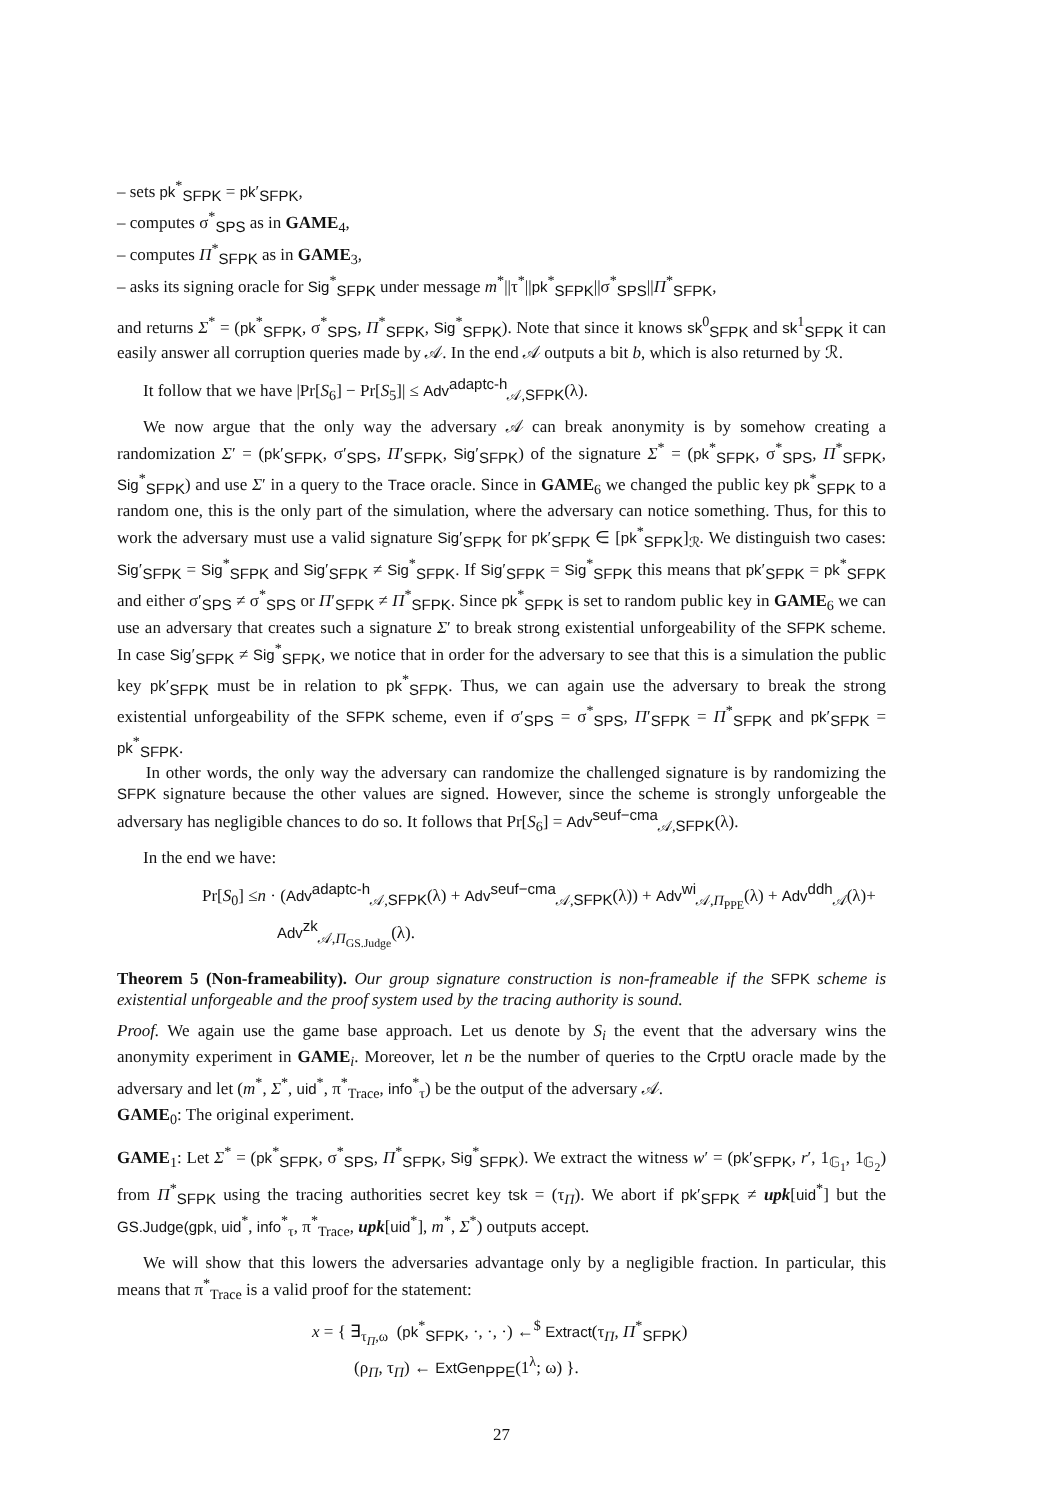– sets pk<sup>*</sup><sub>SFPK</sub> = pk′<sub>SFPK</sub>,
– computes σ<sup>*</sup><sub>SPS</sub> as in GAME<sub>4</sub>,
– computes Π<sup>*</sup><sub>SFPK</sub> as in GAME<sub>3</sub>,
– asks its signing oracle for Sig<sup>*</sup><sub>SFPK</sub> under message m<sup>*</sup>||τ<sup>*</sup>||pk<sup>*</sup><sub>SFPK</sub>||σ<sup>*</sup><sub>SPS</sub>||Π<sup>*</sup><sub>SFPK</sub>,
and returns Σ<sup>*</sup> = (pk<sup>*</sup><sub>SFPK</sub>, σ<sup>*</sup><sub>SPS</sub>, Π<sup>*</sup><sub>SFPK</sub>, Sig<sup>*</sup><sub>SFPK</sub>). Note that since it knows sk<sup>0</sup><sub>SFPK</sub> and sk<sup>1</sup><sub>SFPK</sub> it can easily answer all corruption queries made by 𝒜. In the end 𝒜 outputs a bit b, which is also returned by ℛ.
It follow that we have |Pr[S<sub>6</sub>] − Pr[S<sub>5</sub>]| ≤ Adv<sup>adaptc-h</sup><sub>𝒜,SFPK</sub>(λ).
We now argue that the only way the adversary 𝒜 can break anonymity is by somehow creating a randomization Σ′ = (pk′<sub>SFPK</sub>, σ′<sub>SPS</sub>, Π′<sub>SFPK</sub>, Sig′<sub>SFPK</sub>) of the signature Σ<sup>*</sup> = (pk<sup>*</sup><sub>SFPK</sub>, σ<sup>*</sup><sub>SPS</sub>, Π<sup>*</sup><sub>SFPK</sub>, Sig<sup>*</sup><sub>SFPK</sub>) and use Σ′ in a query to the Trace oracle. Since in GAME<sub>6</sub> we changed the public key pk<sup>*</sup><sub>SFPK</sub> to a random one, this is the only part of the simulation, where the adversary can notice something. Thus, for this to work the adversary must use a valid signature Sig′<sub>SFPK</sub> for pk′<sub>SFPK</sub> ∈ [pk<sup>*</sup><sub>SFPK</sub>]<sub>ℛ</sub>. We distinguish two cases: Sig′<sub>SFPK</sub> = Sig<sup>*</sup><sub>SFPK</sub> and Sig′<sub>SFPK</sub> ≠ Sig<sup>*</sup><sub>SFPK</sub>. If Sig′<sub>SFPK</sub> = Sig<sup>*</sup><sub>SFPK</sub> this means that pk′<sub>SFPK</sub> = pk<sup>*</sup><sub>SFPK</sub> and either σ′<sub>SPS</sub> ≠ σ<sup>*</sup><sub>SPS</sub> or Π′<sub>SFPK</sub> ≠ Π<sup>*</sup><sub>SFPK</sub>. Since pk<sup>*</sup><sub>SFPK</sub> is set to random public key in GAME<sub>6</sub> we can use an adversary that creates such a signature Σ′ to break strong existential unforgeability of the SFPK scheme. In case Sig′<sub>SFPK</sub> ≠ Sig<sup>*</sup><sub>SFPK</sub>, we notice that in order for the adversary to see that this is a simulation the public key pk′<sub>SFPK</sub> must be in relation to pk<sup>*</sup><sub>SFPK</sub>. Thus, we can again use the adversary to break the strong existential unforgeability of the SFPK scheme, even if σ′<sub>SPS</sub> = σ<sup>*</sup><sub>SPS</sub>, Π′<sub>SFPK</sub> = Π<sup>*</sup><sub>SFPK</sub> and pk′<sub>SFPK</sub> = pk<sup>*</sup><sub>SFPK</sub>.
In other words, the only way the adversary can randomize the challenged signature is by randomizing the SFPK signature because the other values are signed. However, since the scheme is strongly unforgeable the adversary has negligible chances to do so. It follows that Pr[S<sub>6</sub>] = Adv<sup>seuf−cma</sup><sub>𝒜,SFPK</sub>(λ).
In the end we have:
Pr[S<sub>0</sub>] ≤n · (Adv<sup>adaptc-h</sup><sub>𝒜,SFPK</sub>(λ) + Adv<sup>seuf−cma</sup><sub>𝒜,SFPK</sub>(λ)) + Adv<sup>wi</sup><sub>𝒜,Π<sub>PPE</sub></sub>(λ) + Adv<sup>ddh</sup><sub>𝒜</sub>(λ)+
Adv<sup>zk</sup><sub>𝒜,Π<sub>GS.Judge</sub></sub>(λ).
Theorem 5 (Non-frameability). Our group signature construction is non-frameable if the SFPK scheme is existential unforgeable and the proof system used by the tracing authority is sound.
Proof. We again use the game base approach. Let us denote by S<sub>i</sub> the event that the adversary wins the anonymity experiment in GAME<sub>i</sub>. Moreover, let n be the number of queries to the CrptU oracle made by the adversary and let (m<sup>*</sup>, Σ<sup>*</sup>, uid<sup>*</sup>, π<sup>*</sup><sub>Trace</sub>, info<sup>*</sup><sub>τ</sub>) be the output of the adversary 𝒜.
GAME<sub>0</sub>: The original experiment.
GAME<sub>1</sub>: Let Σ<sup>*</sup> = (pk<sup>*</sup><sub>SFPK</sub>, σ<sup>*</sup><sub>SPS</sub>, Π<sup>*</sup><sub>SFPK</sub>, Sig<sup>*</sup><sub>SFPK</sub>). We extract the witness w′ = (pk′<sub>SFPK</sub>, r′, 1<sub>𝔾<sub>1</sub></sub>, 1<sub>𝔾<sub>2</sub></sub>) from Π<sup>*</sup><sub>SFPK</sub> using the tracing authorities secret key tsk = (τ<sub>Π</sub>). We abort if pk′<sub>SFPK</sub> ≠ upk[uid<sup>*</sup>] but the GS.Judge(gpk, uid<sup>*</sup>, info<sup>*</sup><sub>τ</sub>, π<sup>*</sup><sub>Trace</sub>, upk[uid<sup>*</sup>], m<sup>*</sup>, Σ<sup>*</sup>) outputs accept.
We will show that this lowers the adversaries advantage only by a negligible fraction. In particular, this means that π<sup>*</sup><sub>Trace</sub> is a valid proof for the statement:
x = { ∃<sub>τ<sub>Π</sub>,ω</sub> (pk<sup>*</sup><sub>SFPK</sub>, ·, ·, ·) ←<sup>$</sup> Extract(τ<sub>Π</sub>, Π<sup>*</sup><sub>SFPK</sub>)
(ρ<sub>Π</sub>, τ<sub>Π</sub>) ← ExtGen<sub>PPE</sub>(1<sup>λ</sup>; ω) }.
27